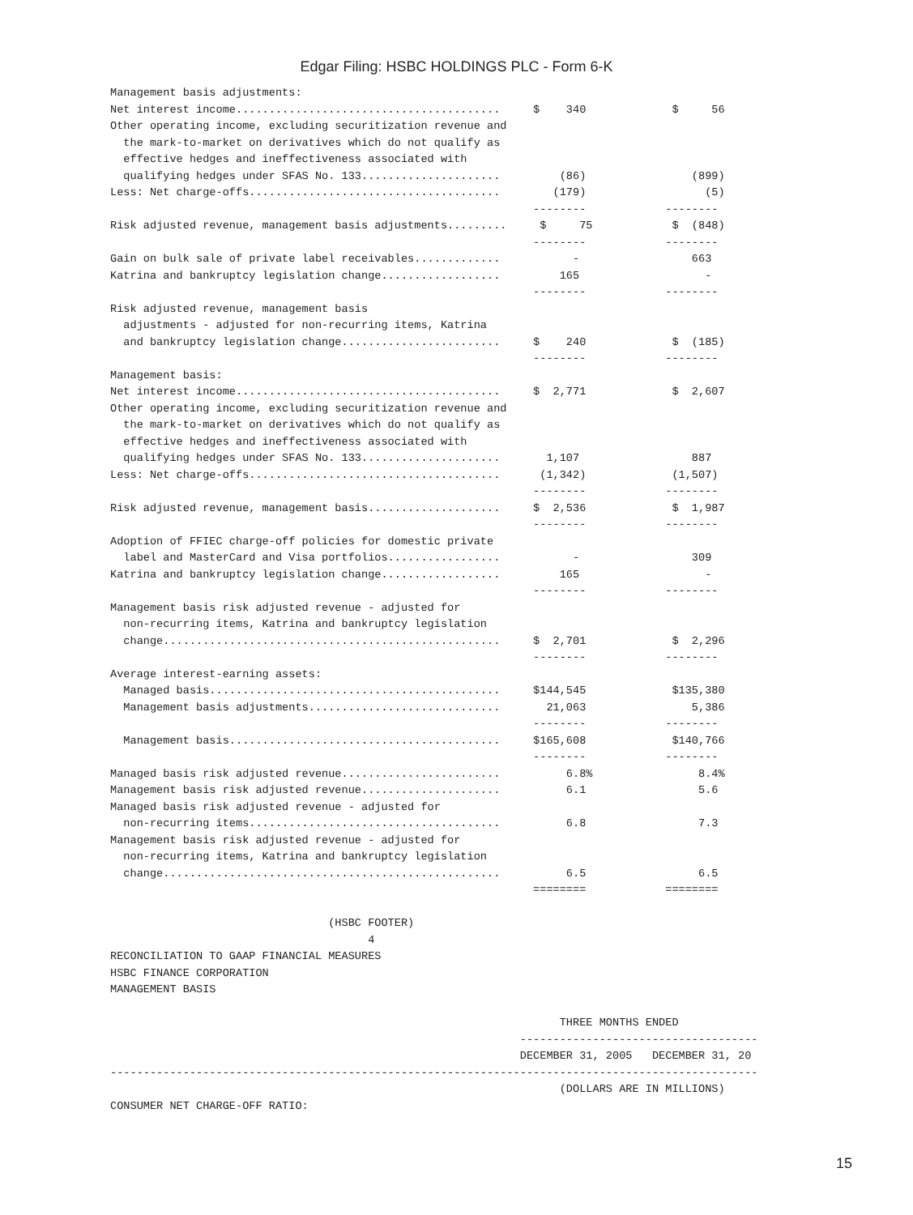Edgar Filing: HSBC HOLDINGS PLC - Form 6-K
Management basis adjustments:
Net interest income........................................     $    340             $     56
Other operating income, excluding securitization revenue and
  the mark-to-market on derivatives which do not qualify as
  effective hedges and ineffectiveness associated with
  qualifying hedges under SFAS No. 133.....................         (86)                (899)
Less: Net charge-offs......................................        (179)                  (5)
                                                                --------            --------
Risk adjusted revenue, management basis adjustments.........     $     75            $  (848)
                                                                --------            --------
Gain on bulk sale of private label receivables.............           -                 663
Katrina and bankruptcy legislation change..................         165                   -
                                                                --------            --------
Risk adjusted revenue, management basis
  adjustments - adjusted for non-recurring items, Katrina
  and bankruptcy legislation change........................     $    240             $  (185)
                                                                --------            --------
Management basis:
Net interest income........................................     $  2,771             $  2,607
Other operating income, excluding securitization revenue and
  the mark-to-market on derivatives which do not qualify as
  effective hedges and ineffectiveness associated with
  qualifying hedges under SFAS No. 133.....................       1,107                 887
Less: Net charge-offs......................................      (1,342)             (1,507)
                                                                --------            --------
Risk adjusted revenue, management basis....................     $  2,536             $  1,987
                                                                --------            --------
Adoption of FFIEC charge-off policies for domestic private
  label and MasterCard and Visa portfolios.................           -                 309
Katrina and bankruptcy legislation change..................         165                   -
                                                                --------            --------
Management basis risk adjusted revenue - adjusted for
  non-recurring items, Katrina and bankruptcy legislation
  change...................................................     $  2,701             $  2,296
                                                                --------            --------
Average interest-earning assets:
  Managed basis............................................     $144,545             $135,380
  Management basis adjustments.............................       21,063                5,386
                                                                --------            --------
  Management basis.........................................     $165,608             $140,766
                                                                --------            --------
Managed basis risk adjusted revenue........................          6.8%                8.4%
Management basis risk adjusted revenue.....................          6.1                 5.6
Managed basis risk adjusted revenue - adjusted for
  non-recurring items......................................          6.8                 7.3
Management basis risk adjusted revenue - adjusted for
  non-recurring items, Katrina and bankruptcy legislation
  change...................................................          6.5                 6.5
                                                                ========            ========

                                 (HSBC FOOTER)
                                       4
RECONCILIATION TO GAAP FINANCIAL MEASURES
HSBC FINANCE CORPORATION
MANAGEMENT BASIS

                                                                    THREE MONTHS ENDED
                                                              ------------------------------------
                                                              DECEMBER 31, 2005   DECEMBER 31, 20
--------------------------------------------------------------------------------------------------
                                                                    (DOLLARS ARE IN MILLIONS)
CONSUMER NET CHARGE-OFF RATIO:
15